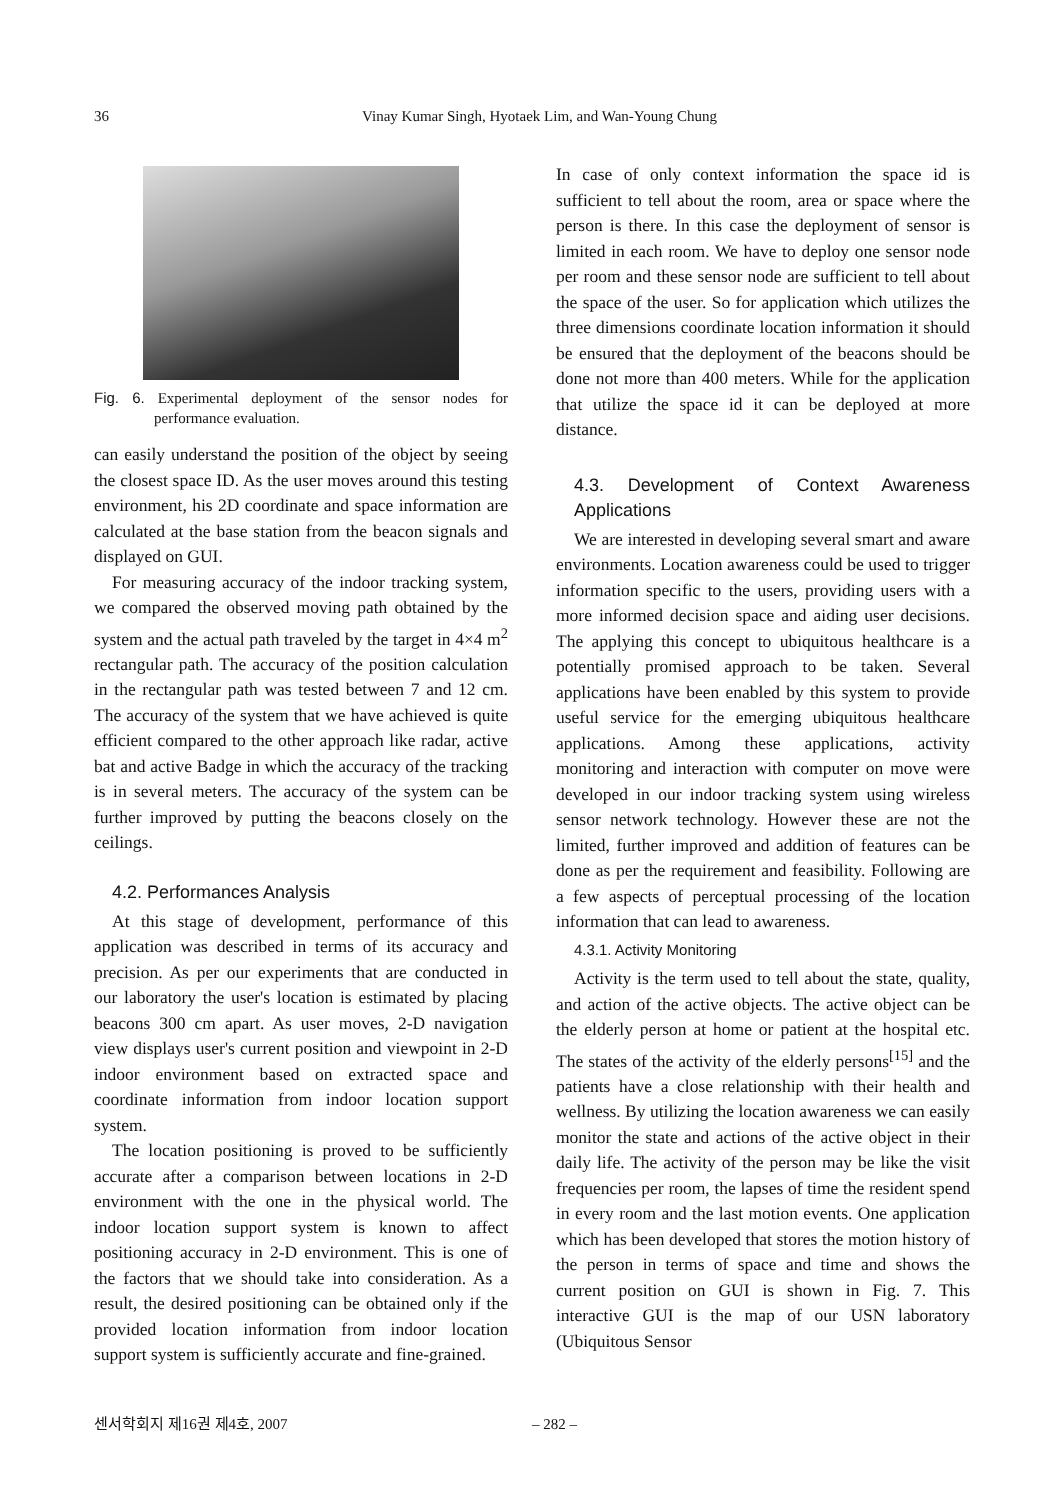36 Vinay Kumar Singh, Hyotaek Lim, and Wan-Young Chung
Fig. 6. Experimental deployment of the sensor nodes for performance evaluation.
can easily understand the position of the object by seeing the closest space ID. As the user moves around this testing environment, his 2D coordinate and space information are calculated at the base station from the beacon signals and displayed on GUI.
For measuring accuracy of the indoor tracking system, we compared the observed moving path obtained by the system and the actual path traveled by the target in 4×4 m<sup>2</sup> rectangular path. The accuracy of the position calculation in the rectangular path was tested between 7 and 12 cm. The accuracy of the system that we have achieved is quite efficient compared to the other approach like radar, active bat and active Badge in which the accuracy of the tracking is in several meters. The accuracy of the system can be further improved by putting the beacons closely on the ceilings.
4.2. Performances Analysis
At this stage of development, performance of this application was described in terms of its accuracy and precision. As per our experiments that are conducted in our laboratory the user's location is estimated by placing beacons 300 cm apart. As user moves, 2-D navigation view displays user's current position and viewpoint in 2-D indoor environment based on extracted space and coordinate information from indoor location support system.
The location positioning is proved to be sufficiently accurate after a comparison between locations in 2-D environment with the one in the physical world. The indoor location support system is known to affect positioning accuracy in 2-D environment. This is one of the factors that we should take into consideration. As a result, the desired positioning can be obtained only if the provided location information from indoor location support system is sufficiently accurate and fine-grained.
In case of only context information the space id is sufficient to tell about the room, area or space where the person is there. In this case the deployment of sensor is limited in each room. We have to deploy one sensor node per room and these sensor node are sufficient to tell about the space of the user. So for application which utilizes the three dimensions coordinate location information it should be ensured that the deployment of the beacons should be done not more than 400 meters. While for the application that utilize the space id it can be deployed at more distance.
4.3. Development of Context Awareness Applications
We are interested in developing several smart and aware environments. Location awareness could be used to trigger information specific to the users, providing users with a more informed decision space and aiding user decisions. The applying this concept to ubiquitous healthcare is a potentially promised approach to be taken. Several applications have been enabled by this system to provide useful service for the emerging ubiquitous healthcare applications. Among these applications, activity monitoring and interaction with computer on move were developed in our indoor tracking system using wireless sensor network technology. However these are not the limited, further improved and addition of features can be done as per the requirement and feasibility. Following are a few aspects of perceptual processing of the location information that can lead to awareness.
4.3.1. Activity Monitoring
Activity is the term used to tell about the state, quality, and action of the active objects. The active object can be the elderly person at home or patient at the hospital etc. The states of the activity of the elderly persons<sup>[15]</sup> and the patients have a close relationship with their health and wellness. By utilizing the location awareness we can easily monitor the state and actions of the active object in their daily life. The activity of the person may be like the visit frequencies per room, the lapses of time the resident spend in every room and the last motion events. One application which has been developed that stores the motion history of the person in terms of space and time and shows the current position on GUI is shown in Fig. 7. This interactive GUI is the map of our USN laboratory (Ubiquitous Sensor
센서학회지 제16권 제4호, 2007 – 282 –